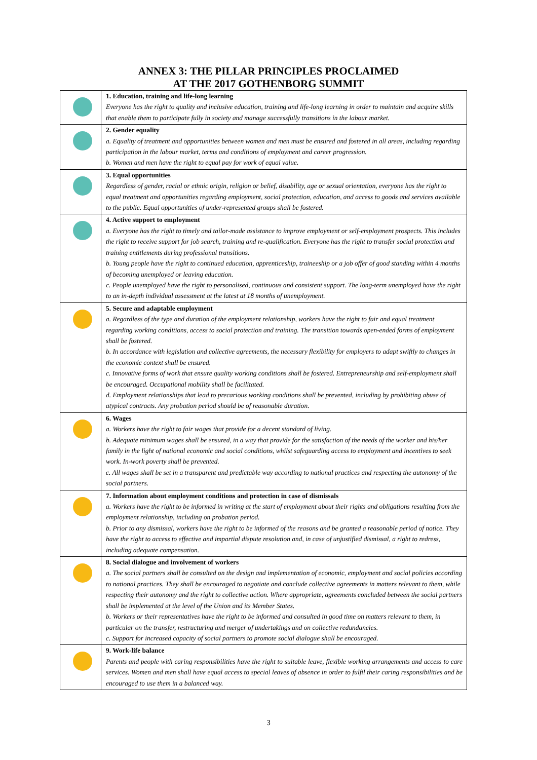ANNEX 3: THE PILLAR PRINCIPLES PROCLAIMED
AT THE 2017 GOTHENBORG SUMMIT
| | 1. Education, training and life-long learning Everyone has the right to quality and inclusive education, training and life-long learning in order to maintain and acquire skills that enable them to participate fully in society and manage successfully transitions in the labour market. |
| | 2. Gender equality a. Equality of treatment and opportunities between women and men must be ensured and fostered in all areas, including regarding participation in the labour market, terms and conditions of employment and career progression. b. Women and men have the right to equal pay for work of equal value. |
| | 3. Equal opportunities Regardless of gender, racial or ethnic origin, religion or belief, disability, age or sexual orientation, everyone has the right to equal treatment and opportunities regarding employment, social protection, education, and access to goods and services available to the public. Equal opportunities of under-represented groups shall be fostered. |
| | 4. Active support to employment a. Everyone has the right to timely and tailor-made assistance to improve employment or self-employment prospects. This includes the right to receive support for job search, training and re-qualification. Everyone has the right to transfer social protection and training entitlements during professional transitions. b. Young people have the right to continued education, apprenticeship, traineeship or a job offer of good standing within 4 months of becoming unemployed or leaving education. c. People unemployed have the right to personalised, continuous and consistent support. The long-term unemployed have the right to an in-depth individual assessment at the latest at 18 months of unemployment. |
| | 5. Secure and adaptable employment a. Regardless of the type and duration of the employment relationship, workers have the right to fair and equal treatment regarding working conditions, access to social protection and training. The transition towards open-ended forms of employment shall be fostered. b. In accordance with legislation and collective agreements, the necessary flexibility for employers to adapt swiftly to changes in the economic context shall be ensured. c. Innovative forms of work that ensure quality working conditions shall be fostered. Entrepreneurship and self-employment shall be encouraged. Occupational mobility shall be facilitated. d. Employment relationships that lead to precarious working conditions shall be prevented, including by prohibiting abuse of atypical contracts. Any probation period should be of reasonable duration. |
| | 6. Wages a. Workers have the right to fair wages that provide for a decent standard of living. b. Adequate minimum wages shall be ensured, in a way that provide for the satisfaction of the needs of the worker and his/her family in the light of national economic and social conditions, whilst safeguarding access to employment and incentives to seek work. In-work poverty shall be prevented. c. All wages shall be set in a transparent and predictable way according to national practices and respecting the autonomy of the social partners. |
| | 7. Information about employment conditions and protection in case of dismissals a. Workers have the right to be informed in writing at the start of employment about their rights and obligations resulting from the employment relationship, including on probation period. b. Prior to any dismissal, workers have the right to be informed of the reasons and be granted a reasonable period of notice. They have the right to access to effective and impartial dispute resolution and, in case of unjustified dismissal, a right to redress, including adequate compensation. |
| | 8. Social dialogue and involvement of workers a. The social partners shall be consulted on the design and implementation of economic, employment and social policies according to national practices. They shall be encouraged to negotiate and conclude collective agreements in matters relevant to them, while respecting their autonomy and the right to collective action. Where appropriate, agreements concluded between the social partners shall be implemented at the level of the Union and its Member States. b. Workers or their representatives have the right to be informed and consulted in good time on matters relevant to them, in particular on the transfer, restructuring and merger of undertakings and on collective redundancies. c. Support for increased capacity of social partners to promote social dialogue shall be encouraged. |
| | 9. Work-life balance Parents and people with caring responsibilities have the right to suitable leave, flexible working arrangements and access to care services. Women and men shall have equal access to special leaves of absence in order to fulfil their caring responsibilities and be encouraged to use them in a balanced way. |
3